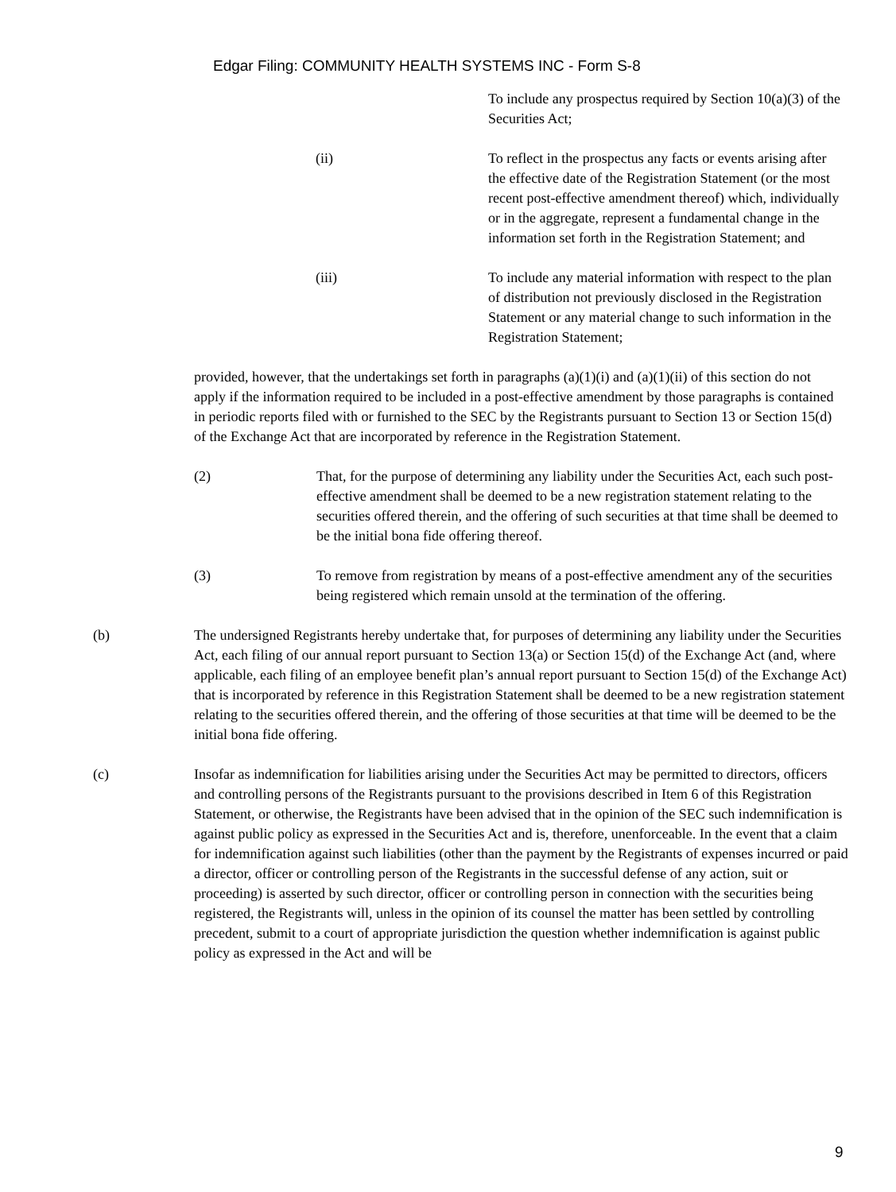Edgar Filing: COMMUNITY HEALTH SYSTEMS INC - Form S-8
To include any prospectus required by Section 10(a)(3) of the Securities Act;
(ii) To reflect in the prospectus any facts or events arising after the effective date of the Registration Statement (or the most recent post-effective amendment thereof) which, individually or in the aggregate, represent a fundamental change in the information set forth in the Registration Statement; and
(iii) To include any material information with respect to the plan of distribution not previously disclosed in the Registration Statement or any material change to such information in the Registration Statement;
provided, however, that the undertakings set forth in paragraphs (a)(1)(i) and (a)(1)(ii) of this section do not apply if the information required to be included in a post-effective amendment by those paragraphs is contained in periodic reports filed with or furnished to the SEC by the Registrants pursuant to Section 13 or Section 15(d) of the Exchange Act that are incorporated by reference in the Registration Statement.
(2) That, for the purpose of determining any liability under the Securities Act, each such post-effective amendment shall be deemed to be a new registration statement relating to the securities offered therein, and the offering of such securities at that time shall be deemed to be the initial bona fide offering thereof.
(3) To remove from registration by means of a post-effective amendment any of the securities being registered which remain unsold at the termination of the offering.
(b) The undersigned Registrants hereby undertake that, for purposes of determining any liability under the Securities Act, each filing of our annual report pursuant to Section 13(a) or Section 15(d) of the Exchange Act (and, where applicable, each filing of an employee benefit plan’s annual report pursuant to Section 15(d) of the Exchange Act) that is incorporated by reference in this Registration Statement shall be deemed to be a new registration statement relating to the securities offered therein, and the offering of those securities at that time will be deemed to be the initial bona fide offering.
(c) Insofar as indemnification for liabilities arising under the Securities Act may be permitted to directors, officers and controlling persons of the Registrants pursuant to the provisions described in Item 6 of this Registration Statement, or otherwise, the Registrants have been advised that in the opinion of the SEC such indemnification is against public policy as expressed in the Securities Act and is, therefore, unenforceable. In the event that a claim for indemnification against such liabilities (other than the payment by the Registrants of expenses incurred or paid a director, officer or controlling person of the Registrants in the successful defense of any action, suit or proceeding) is asserted by such director, officer or controlling person in connection with the securities being registered, the Registrants will, unless in the opinion of its counsel the matter has been settled by controlling precedent, submit to a court of appropriate jurisdiction the question whether indemnification is against public policy as expressed in the Act and will be
9